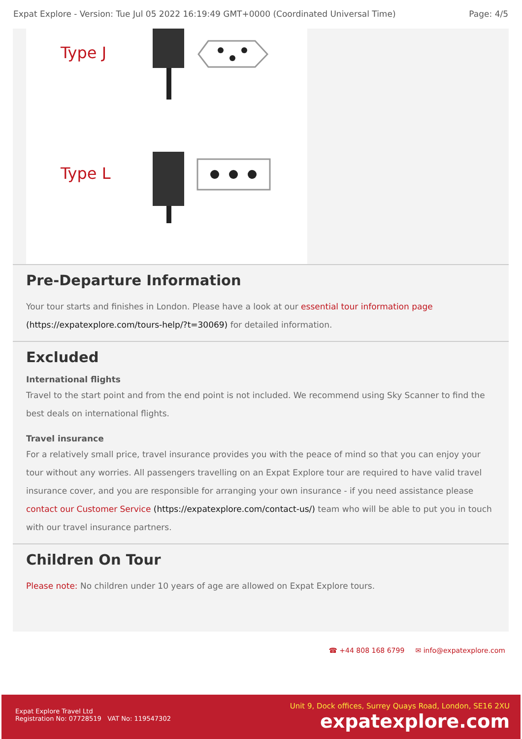Expat Explore - Version: Tue Jul 05 2022 16:19:49 GMT+0000 (Coordinated Universal Time) Page: 4/5
Type J
Type L
Pre-Departure Information
Your tour starts and finishes in London. Please have a look at our essential tour information page (https://expatexplore.com/tours-help/?t=30069) for detailed information.
Excluded
International flights
Travel to the start point and from the end point is not included. We recommend using Sky Scanner to find the best deals on international flights.
Travel insurance
For a relatively small price, travel insurance provides you with the peace of mind so that you can enjoy your tour without any worries. All passengers travelling on an Expat Explore tour are required to have valid travel insurance cover, and you are responsible for arranging your own insurance - if you need assistance please contact our Customer Service (https://expatexplore.com/contact-us/) team who will be able to put you in touch with our travel insurance partners.
Children On Tour
Please note: No children under 10 years of age are allowed on Expat Explore tours.
☎ +44 808 168 6799 ✉ info@expatexplore.com
Expat Explore Travel Ltd
Registration No: 07728519 VAT No: 119547302
Unit 9, Dock offices, Surrey Quays Road, London, SE16 2XU
expatexplore.com